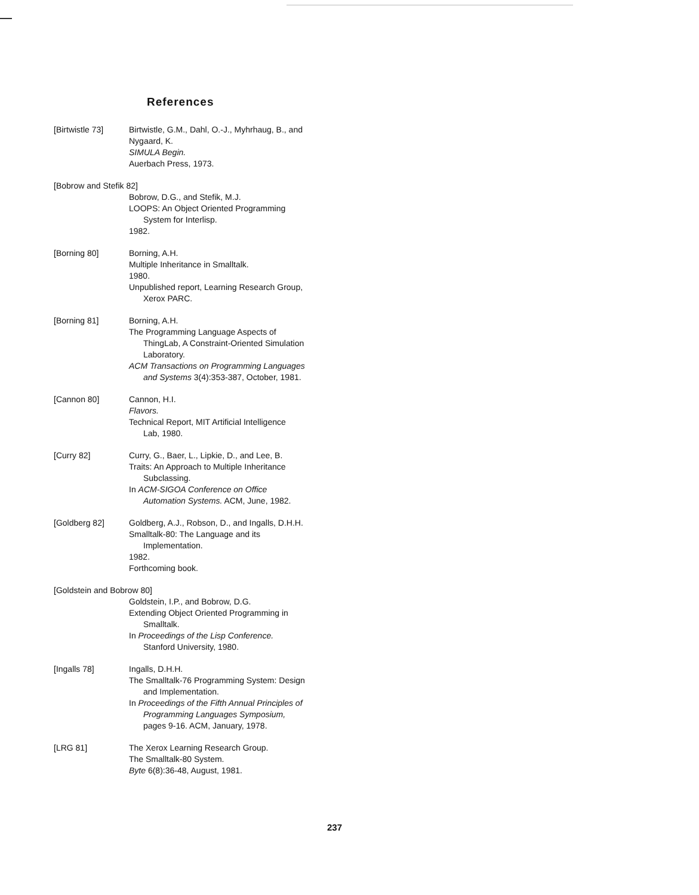References
[Birtwistle 73] Birtwistle, G.M., Dahl, O.-J., Myhrhaug, B., and
Nygaard, K.
SIMULA Begin.
Auerbach Press, 1973.
[Bobrow and Stefik 82]
Bobrow, D.G., and Stefik, M.J.
LOOPS: An Object Oriented Programming
System for Interlisp.
1982.
[Borning 80] Borning, A.H.
Multiple Inheritance in Smalltalk.
1980.
Unpublished report, Learning Research Group,
Xerox PARC.
[Borning 81] Borning, A.H.
The Programming Language Aspects of
ThingLab, A Constraint-Oriented Simulation
Laboratory.
ACM Transactions on Programming Languages
and Systems 3(4):353-387, October, 1981.
[Cannon 80] Cannon, H.I.
Flavors.
Technical Report, MIT Artificial Intelligence
Lab, 1980.
[Curry 82] Curry, G., Baer, L., Lipkie, D., and Lee, B.
Traits: An Approach to Multiple Inheritance
Subclassing.
In ACM-SIGOA Conference on Office
Automation Systems. ACM, June, 1982.
[Goldberg 82] Goldberg, A.J., Robson, D., and Ingalls, D.H.H.
Smalltalk-80: The Language and its
Implementation.
1982.
Forthcoming book.
[Goldstein and Bobrow 80]
Goldstein, I.P., and Bobrow, D.G.
Extending Object Oriented Programming in
Smalltalk.
In Proceedings of the Lisp Conference.
Stanford University, 1980.
[Ingalls 78] Ingalls, D.H.H.
The Smalltalk-76 Programming System: Design
and Implementation.
In Proceedings of the Fifth Annual Principles of
Programming Languages Symposium,
pages 9-16. ACM, January, 1978.
[LRG 81] The Xerox Learning Research Group.
The Smalltalk-80 System.
Byte 6(8):36-48, August, 1981.
237